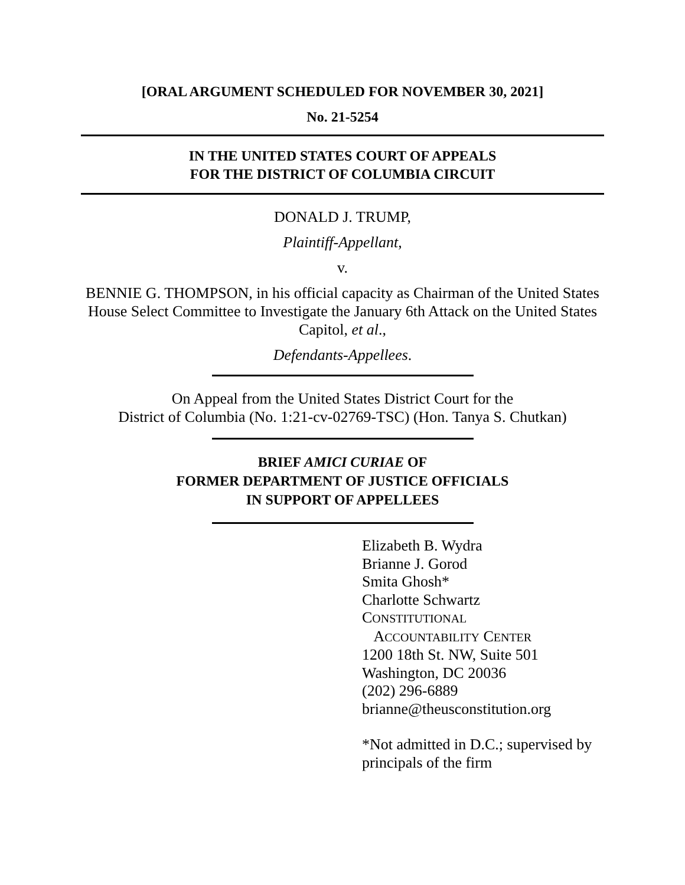[ORAL ARGUMENT SCHEDULED FOR NOVEMBER 30, 2021]
No. 21-5254
IN THE UNITED STATES COURT OF APPEALS
FOR THE DISTRICT OF COLUMBIA CIRCUIT
DONALD J. TRUMP,
Plaintiff-Appellant,
v.
BENNIE G. THOMPSON, in his official capacity as Chairman of the United States House Select Committee to Investigate the January 6th Attack on the United States Capitol, et al.,
Defendants-Appellees.
On Appeal from the United States District Court for the
District of Columbia (No. 1:21-cv-02769-TSC) (Hon. Tanya S. Chutkan)
BRIEF AMICI CURIAE OF
FORMER DEPARTMENT OF JUSTICE OFFICIALS
IN SUPPORT OF APPELLEES
Elizabeth B. Wydra
Brianne J. Gorod
Smita Ghosh*
Charlotte Schwartz
CONSTITUTIONAL
ACCOUNTABILITY CENTER
1200 18th St. NW, Suite 501
Washington, DC 20036
(202) 296-6889
brianne@theusconstitution.org
*Not admitted in D.C.; supervised by principals of the firm